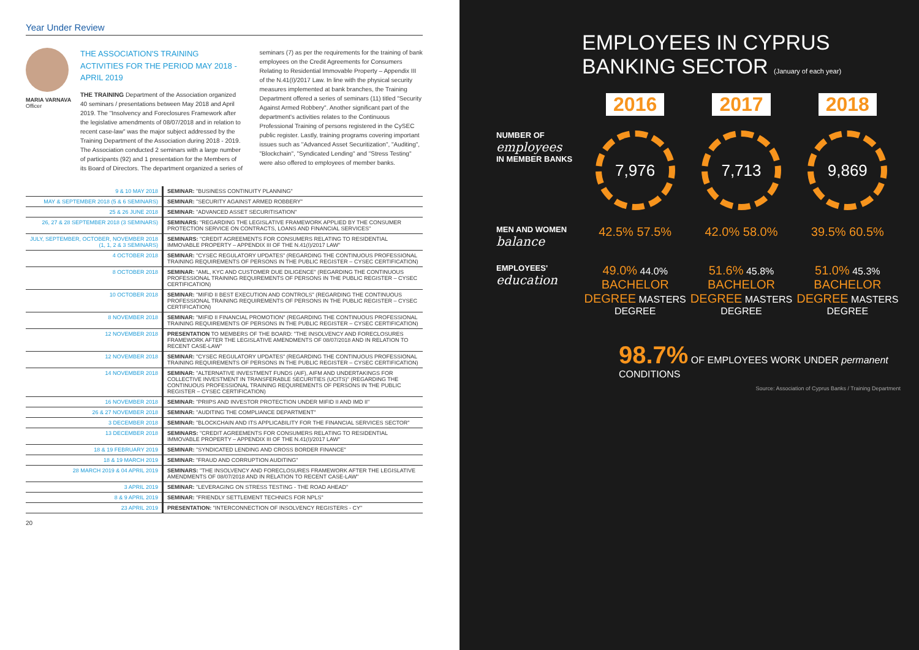Year Under Review
MARIA VARNAVA
Officer
THE ASSOCIATION'S TRAINING ACTIVITIES FOR THE PERIOD MAY 2018 - APRIL 2019
THE TRAINING Department of the Association organized 40 seminars / presentations between May 2018 and April 2019. The "Insolvency and Foreclosures Framework after the legislative amendments of 08/07/2018 and in relation to recent case-law" was the major subject addressed by the Training Department of the Association during 2018 - 2019. The Association conducted 2 seminars with a large number of participants (92) and 1 presentation for the Members of its Board of Directors. The department organized a series of seminars (7) as per the requirements for the training of bank employees on the Credit Agreements for Consumers Relating to Residential Immovable Property – Appendix III of the N.41(I)/2017 Law. In line with the physical security measures implemented at bank branches, the Training Department offered a series of seminars (11) titled "Security Against Armed Robbery". Another significant part of the department's activities relates to the Continuous Professional Training of persons registered in the CySEC public register. Lastly, training programs covering important issues such as "Advanced Asset Securitization", "Auditing", "Blockchain", "Syndicated Lending" and "Stress Testing" were also offered to employees of member banks.
| 9 & 10 MAY 2018 | SEMINAR: "BUSINESS CONTINUITY PLANNING" |
| MAY & SEPTEMBER 2018 (5 & 6 SEMINARS) | SEMINAR: "SECURITY AGAINST ARMED ROBBERY" |
| 25 & 26 JUNE 2018 | SEMINAR: "ADVANCED ASSET SECURITISATION" |
| 26, 27 & 28 SEPTEMBER 2018 (3 SEMINARS) | SEMINARS: "REGARDING THE LEGISLATIVE FRAMEWORK APPLIED BY THE CONSUMER PROTECTION SERVICE ON CONTRACTS, LOANS AND FINANCIAL SERVICES" |
| JULY, SEPTEMBER, OCTOBER, NOVEMBER 2018 (1, 1, 2 & 3 SEMINARS) | SEMINARS: "CREDIT AGREEMENTS FOR CONSUMERS RELATING TO RESIDENTIAL IMMOVABLE PROPERTY – APPENDIX III OF THE N.41(I)/2017 LAW" |
| 4 OCTOBER 2018 | SEMINAR: "CYSEC REGULATORY UPDATES" (REGARDING THE CONTINUOUS PROFESSIONAL TRAINING REQUIREMENTS OF PERSONS IN THE PUBLIC REGISTER – CYSEC CERTIFICATION) |
| 8 OCTOBER 2018 | SEMINAR: "AML, KYC AND CUSTOMER DUE DILIGENCE" (REGARDING THE CONTINUOUS PROFESSIONAL TRAINING REQUIREMENTS OF PERSONS IN THE PUBLIC REGISTER – CYSEC CERTIFICATION) |
| 10 OCTOBER 2018 | SEMINAR: "MIFID II BEST EXECUTION AND CONTROLS" (REGARDING THE CONTINUOUS PROFESSIONAL TRAINING REQUIREMENTS OF PERSONS IN THE PUBLIC REGISTER – CYSEC CERTIFICATION) |
| 8 NOVEMBER 2018 | SEMINAR: "MIFID II FINANCIAL PROMOTION" (REGARDING THE CONTINUOUS PROFESSIONAL TRAINING REQUIREMENTS OF PERSONS IN THE PUBLIC REGISTER – CYSEC CERTIFICATION) |
| 12 NOVEMBER 2018 | PRESENTATION TO MEMBERS OF THE BOARD: "THE INSOLVENCY AND FORECLOSURES FRAMEWORK AFTER THE LEGISLATIVE AMENDMENTS OF 08/07/2018 AND IN RELATION TO RECENT CASE-LAW" |
| 12 NOVEMBER 2018 | SEMINAR: "CYSEC REGULATORY UPDATES" (REGARDING THE CONTINUOUS PROFESSIONAL TRAINING REQUIREMENTS OF PERSONS IN THE PUBLIC REGISTER – CYSEC CERTIFICATION) |
| 14 NOVEMBER 2018 | SEMINAR: "ALTERNATIVE INVESTMENT FUNDS (AIF), AIFM AND UNDERTAKINGS FOR COLLECTIVE INVESTMENT IN TRANSFERABLE SECURITIES (UCITS)" (REGARDING THE CONTINUOUS PROFESSIONAL TRAINING REQUIREMENTS OF PERSONS IN THE PUBLIC REGISTER – CYSEC CERTIFICATION) |
| 16 NOVEMBER 2018 | SEMINAR: "PRIIPS AND INVESTOR PROTECTION UNDER MIFID II AND IMD II" |
| 26 & 27 NOVEMBER 2018 | SEMINAR: "AUDITING THE COMPLIANCE DEPARTMENT" |
| 3 DECEMBER 2018 | SEMINAR: "BLOCKCHAIN AND ITS APPLICABILITY FOR THE FINANCIAL SERVICES SECTOR" |
| 13 DECEMBER 2018 | SEMINARS: "CREDIT AGREEMENTS FOR CONSUMERS RELATING TO RESIDENTIAL IMMOVABLE PROPERTY – APPENDIX III OF THE N.41(I)/2017 LAW" |
| 18 & 19 FEBRUARY 2019 | SEMINAR: "SYNDICATED LENDING AND CROSS BORDER FINANCE" |
| 18 & 19 MARCH 2019 | SEMINAR: "FRAUD AND CORRUPTION AUDITING" |
| 28 MARCH 2019 & 04 APRIL 2019 | SEMINARS: "THE INSOLVENCY AND FORECLOSURES FRAMEWORK AFTER THE LEGISLATIVE AMENDMENTS OF 08/07/2018 AND IN RELATION TO RECENT CASE-LAW" |
| 3 APRIL 2019 | SEMINAR: "LEVERAGING ON STRESS TESTING - THE ROAD AHEAD" |
| 8 & 9 APRIL 2019 | SEMINAR: "FRIENDLY SETTLEMENT TECHNICS FOR NPLS" |
| 23 APRIL 2019 | PRESENTATION: "INTERCONNECTION OF INSOLVENCY REGISTERS - CY" |
20
EMPLOYEES IN CYPRUS BANKING SECTOR (January of each year)
2016 2017 2018
NUMBER OF
employees
IN MEMBER BANKS
7,976 7,713 9,869
MEN AND WOMEN
balance
42.5% 57.5% 42.0% 58.0% 39.5% 60.5%
EMPLOYEES'
education
49.0% 44.0%
BACHELOR DEGREE MASTERS DEGREE
51.6% 45.8%
BACHELOR DEGREE MASTERS DEGREE
51.0% 45.3%
BACHELOR DEGREE MASTERS DEGREE
98.7% OF EMPLOYEES WORK UNDER permanent CONDITIONS
Source: Association of Cyprus Banks / Training Department